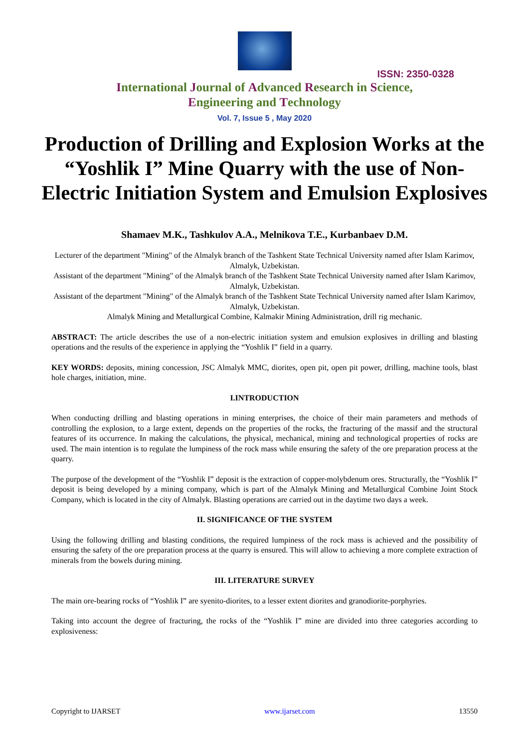ISSN: 2350-0328
International Journal of Advanced Research in Science,
Engineering and Technology
Vol. 7, Issue 5 , May 2020
Production of Drilling and Explosion Works at the “Yoshlik I” Mine Quarry with the use of Non-Electric Initiation System and Emulsion Explosives
Shamaev M.K., Tashkulov A.A., Melnikova T.E., Kurbanbaev D.M.
Lecturer of the department "Mining" of the Almalyk branch of the Tashkent State Technical University named after Islam Karimov, Almalyk, Uzbekistan.
Assistant of the department "Mining" of the Almalyk branch of the Tashkent State Technical University named after Islam Karimov, Almalyk, Uzbekistan.
Assistant of the department "Mining" of the Almalyk branch of the Tashkent State Technical University named after Islam Karimov, Almalyk, Uzbekistan.
Almalyk Mining and Metallurgical Combine, Kalmakir Mining Administration, drill rig mechanic.
ABSTRACT: The article describes the use of a non-electric initiation system and emulsion explosives in drilling and blasting operations and the results of the experience in applying the “Yoshlik I” field in a quarry.
KEY WORDS: deposits, mining concession, JSC Almalyk MMC, diorites, open pit, open pit power, drilling, machine tools, blast hole charges, initiation, mine.
I.INTRODUCTION
When conducting drilling and blasting operations in mining enterprises, the choice of their main parameters and methods of controlling the explosion, to a large extent, depends on the properties of the rocks, the fracturing of the massif and the structural features of its occurrence. In making the calculations, the physical, mechanical, mining and technological properties of rocks are used. The main intention is to regulate the lumpiness of the rock mass while ensuring the safety of the ore preparation process at the quarry.
The purpose of the development of the “Yoshlik I” deposit is the extraction of copper-molybdenum ores. Structurally, the “Yoshlik I” deposit is being developed by a mining company, which is part of the Almalyk Mining and Metallurgical Combine Joint Stock Company, which is located in the city of Almalyk. Blasting operations are carried out in the daytime two days a week.
II. SIGNIFICANCE OF THE SYSTEM
Using the following drilling and blasting conditions, the required lumpiness of the rock mass is achieved and the possibility of ensuring the safety of the ore preparation process at the quarry is ensured. This will allow to achieving a more complete extraction of minerals from the bowels during mining.
III. LITERATURE SURVEY
The main ore-bearing rocks of “Yoshlik I” are syenito-diorites, to a lesser extent diorites and granodiorite-porphyries.
Taking into account the degree of fracturing, the rocks of the “Yoshlik I” mine are divided into three categories according to explosiveness:
Copyright to IJARSET www.ijarset.com 13550